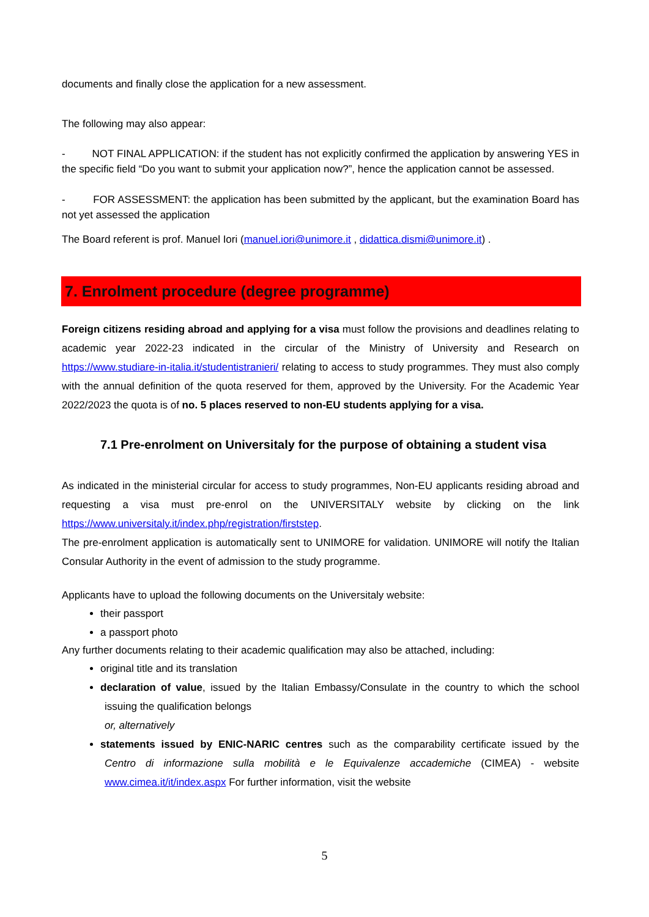documents and finally close the application for a new assessment.
The following may also appear:
- NOT FINAL APPLICATION: if the student has not explicitly confirmed the application by answering YES in the specific field “Do you want to submit your application now?”, hence the application cannot be assessed.
- FOR ASSESSMENT: the application has been submitted by the applicant, but the examination Board has not yet assessed the application
The Board referent is prof. Manuel Iori (manuel.iori@unimore.it , didattica.dismi@unimore.it) .
7. Enrolment procedure (degree programme)
Foreign citizens residing abroad and applying for a visa must follow the provisions and deadlines relating to academic year 2022-23 indicated in the circular of the Ministry of University and Research on https://www.studiare-in-italia.it/studentistranieri/ relating to access to study programmes. They must also comply with the annual definition of the quota reserved for them, approved by the University. For the Academic Year 2022/2023 the quota is of no. 5 places reserved to non-EU students applying for a visa.
7.1 Pre-enrolment on Universitaly for the purpose of obtaining a student visa
As indicated in the ministerial circular for access to study programmes, Non-EU applicants residing abroad and requesting a visa must pre-enrol on the UNIVERSITALY website by clicking on the link https://www.universitaly.it/index.php/registration/firststep.
The pre-enrolment application is automatically sent to UNIMORE for validation. UNIMORE will notify the Italian Consular Authority in the event of admission to the study programme.
Applicants have to upload the following documents on the Universitaly website:
their passport
a passport photo
Any further documents relating to their academic qualification may also be attached, including:
original title and its translation
declaration of value, issued by the Italian Embassy/Consulate in the country to which the school issuing the qualification belongs
or, alternatively
statements issued by ENIC-NARIC centres such as the comparability certificate issued by the Centro di informazione sulla mobilità e le Equivalenze accademiche (CIMEA) - website www.cimea.it/it/index.aspx For further information, visit the website
5